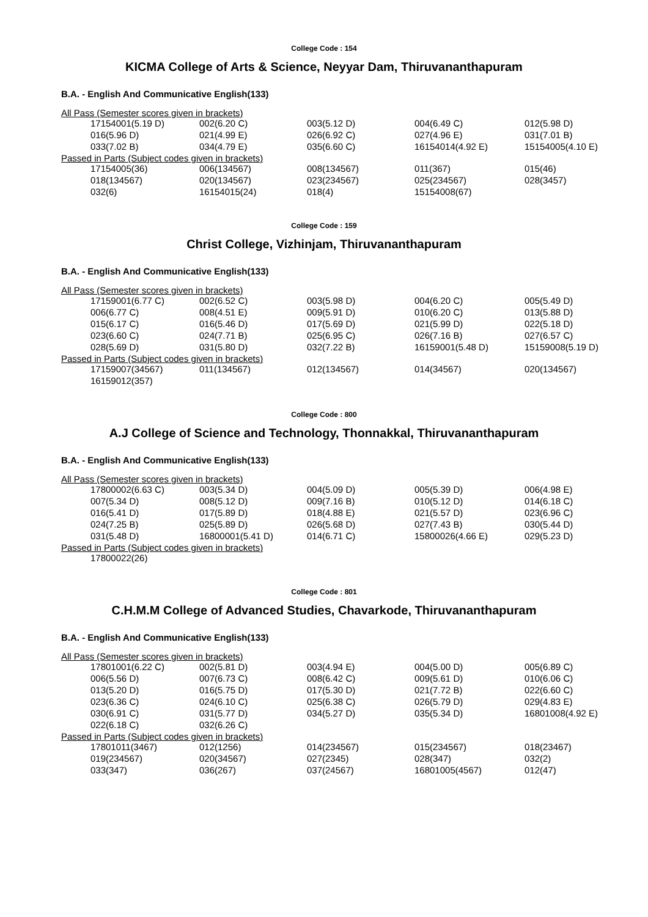College Code : 154
KICMA College of Arts & Science, Neyyar Dam, Thiruvananthapuram
B.A. - English And Communicative English(133)
All Pass (Semester scores given in brackets)
| 17154001(5.19 D) | 002(6.20 C) | 003(5.12 D) | 004(6.49 C) | 012(5.98 D) |
| 016(5.96 D) | 021(4.99 E) | 026(6.92 C) | 027(4.96 E) | 031(7.01 B) |
| 033(7.02 B) | 034(4.79 E) | 035(6.60 C) | 16154014(4.92 E) | 15154005(4.10 E) |
Passed in Parts (Subject codes given in brackets)
| 17154005(36) | 006(134567) | 008(134567) | 011(367) | 015(46) |
| 018(134567) | 020(134567) | 023(234567) | 025(234567) | 028(3457) |
| 032(6) | 16154015(24) | 018(4) | 15154008(67) | |
College Code : 159
Christ College, Vizhinjam, Thiruvananthapuram
B.A. - English And Communicative English(133)
All Pass (Semester scores given in brackets)
| 17159001(6.77 C) | 002(6.52 C) | 003(5.98 D) | 004(6.20 C) | 005(5.49 D) |
| 006(6.77 C) | 008(4.51 E) | 009(5.91 D) | 010(6.20 C) | 013(5.88 D) |
| 015(6.17 C) | 016(5.46 D) | 017(5.69 D) | 021(5.99 D) | 022(5.18 D) |
| 023(6.60 C) | 024(7.71 B) | 025(6.95 C) | 026(7.16 B) | 027(6.57 C) |
| 028(5.69 D) | 031(5.80 D) | 032(7.22 B) | 16159001(5.48 D) | 15159008(5.19 D) |
Passed in Parts (Subject codes given in brackets)
| 17159007(34567) | 011(134567) | 012(134567) | 014(34567) | 020(134567) |
| 16159012(357) | | | | |
College Code : 800
A.J College of Science and Technology, Thonnakkal, Thiruvananthapuram
B.A. - English And Communicative English(133)
All Pass (Semester scores given in brackets)
| 17800002(6.63 C) | 003(5.34 D) | 004(5.09 D) | 005(5.39 D) | 006(4.98 E) |
| 007(5.34 D) | 008(5.12 D) | 009(7.16 B) | 010(5.12 D) | 014(6.18 C) |
| 016(5.41 D) | 017(5.89 D) | 018(4.88 E) | 021(5.57 D) | 023(6.96 C) |
| 024(7.25 B) | 025(5.89 D) | 026(5.68 D) | 027(7.43 B) | 030(5.44 D) |
| 031(5.48 D) | 16800001(5.41 D) | 014(6.71 C) | 15800026(4.66 E) | 029(5.23 D) |
Passed in Parts (Subject codes given in brackets)
| 17800022(26) | | | | |
College Code : 801
C.H.M.M College of Advanced Studies, Chavarkode, Thiruvananthapuram
B.A. - English And Communicative English(133)
All Pass (Semester scores given in brackets)
| 17801001(6.22 C) | 002(5.81 D) | 003(4.94 E) | 004(5.00 D) | 005(6.89 C) |
| 006(5.56 D) | 007(6.73 C) | 008(6.42 C) | 009(5.61 D) | 010(6.06 C) |
| 013(5.20 D) | 016(5.75 D) | 017(5.30 D) | 021(7.72 B) | 022(6.60 C) |
| 023(6.36 C) | 024(6.10 C) | 025(6.38 C) | 026(5.79 D) | 029(4.83 E) |
| 030(6.91 C) | 031(5.77 D) | 034(5.27 D) | 035(5.34 D) | 16801008(4.92 E) |
| 022(6.18 C) | 032(6.26 C) | | | |
Passed in Parts (Subject codes given in brackets)
| 17801011(3467) | 012(1256) | 014(234567) | 015(234567) | 018(23467) |
| 019(234567) | 020(34567) | 027(2345) | 028(347) | 032(2) |
| 033(347) | 036(267) | 037(24567) | 16801005(4567) | 012(47) |